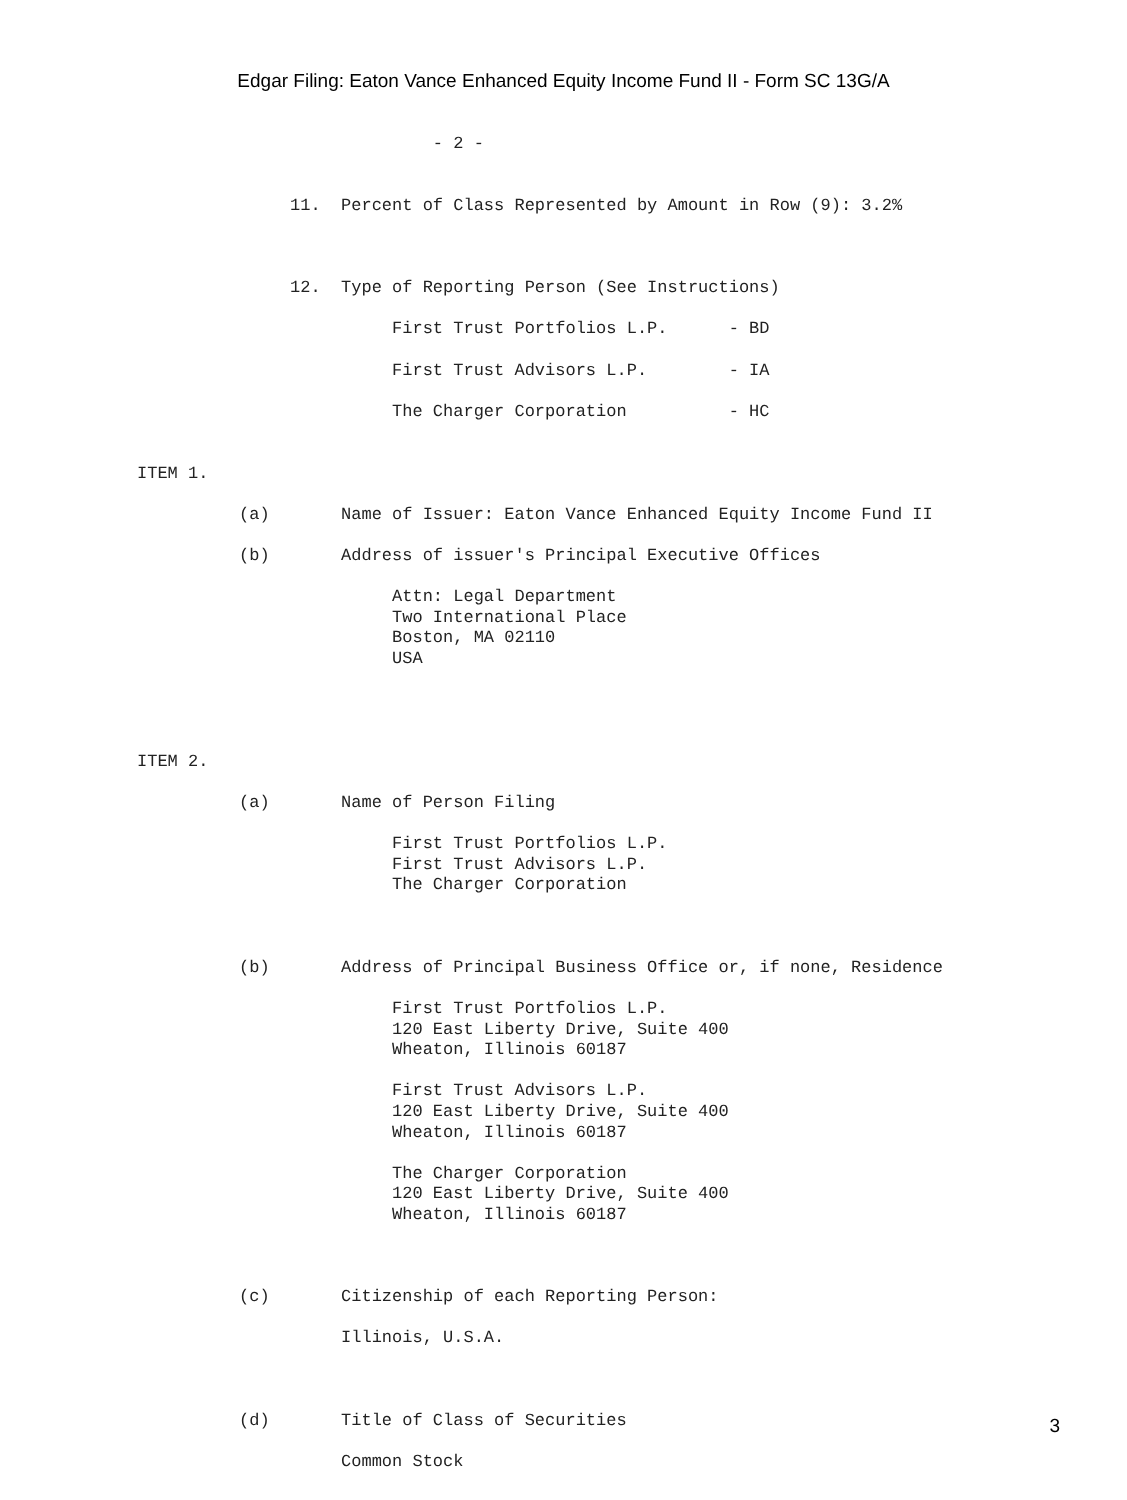Edgar Filing: Eaton Vance Enhanced Equity Income Fund II - Form SC 13G/A
                             - 2 -


               11.  Percent of Class Represented by Amount in Row (9): 3.2%



               12.  Type of Reporting Person (See Instructions)

                         First Trust Portfolios L.P.      - BD

                         First Trust Advisors L.P.        - IA

                         The Charger Corporation          - HC


ITEM 1.

          (a)       Name of Issuer: Eaton Vance Enhanced Equity Income Fund II

          (b)       Address of issuer's Principal Executive Offices

                         Attn: Legal Department
                         Two International Place
                         Boston, MA 02110
                         USA




ITEM 2.

          (a)       Name of Person Filing

                         First Trust Portfolios L.P.
                         First Trust Advisors L.P.
                         The Charger Corporation



          (b)       Address of Principal Business Office or, if none, Residence

                         First Trust Portfolios L.P.
                         120 East Liberty Drive, Suite 400
                         Wheaton, Illinois 60187

                         First Trust Advisors L.P.
                         120 East Liberty Drive, Suite 400
                         Wheaton, Illinois 60187

                         The Charger Corporation
                         120 East Liberty Drive, Suite 400
                         Wheaton, Illinois 60187



          (c)       Citizenship of each Reporting Person:

                    Illinois, U.S.A.



          (d)       Title of Class of Securities

                    Common Stock
3